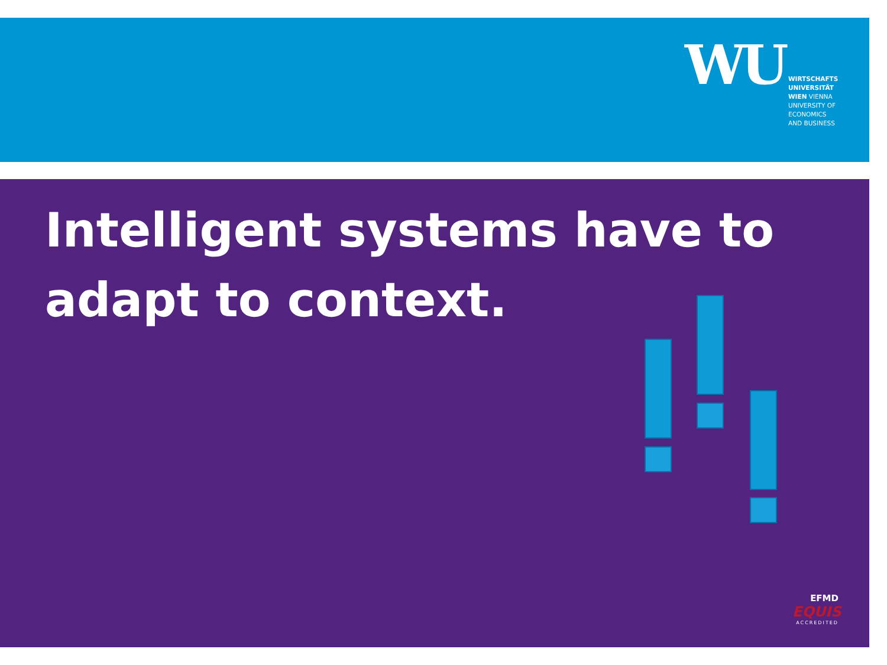WU
WIRTSCHAFTS
UNIVERSITÄT
WIEN VIENNA
UNIVERSITY OF
ECONOMICS
AND BUSINESS
Intelligent systems have to adapt to context.
EFMD
EQUIS
ACCREDITED